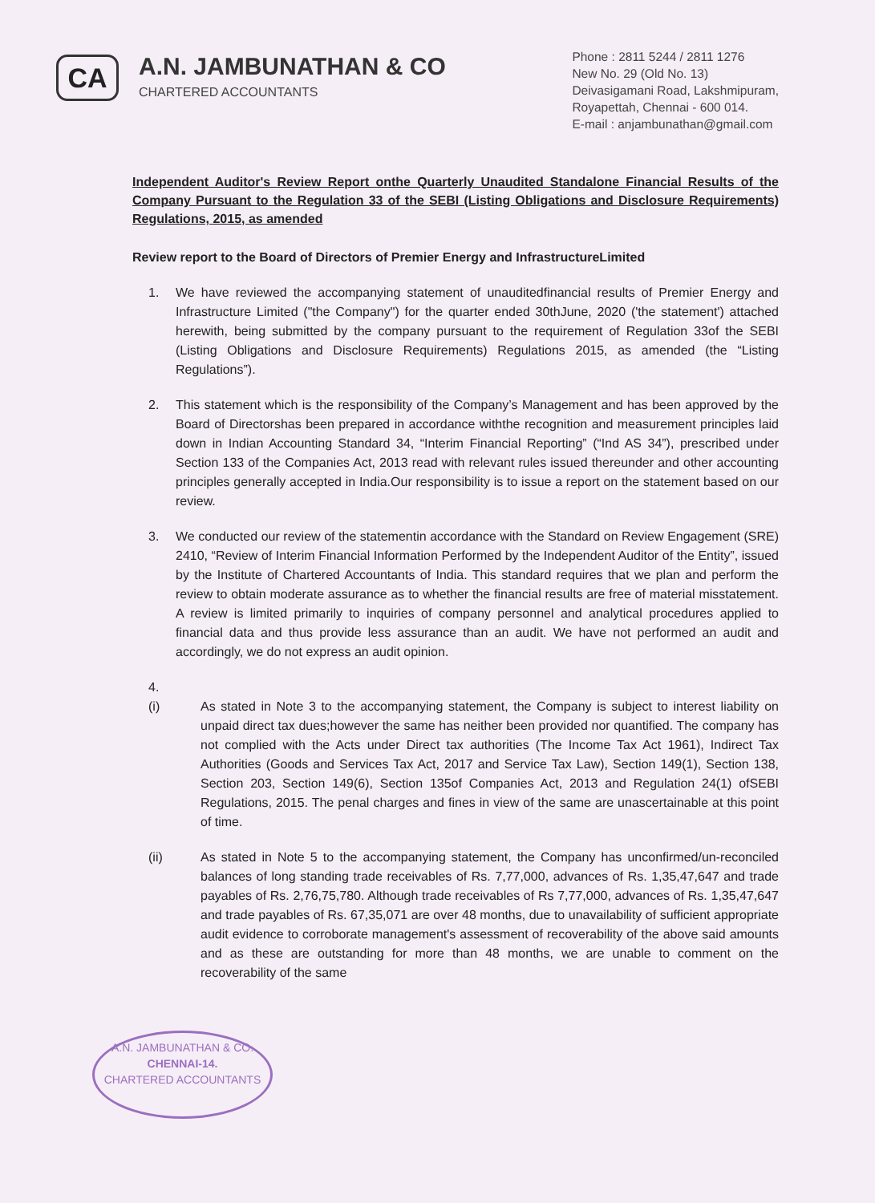CA
A.N. JAMBUNATHAN & CO
CHARTERED ACCOUNTANTS
Phone : 2811 5244 / 2811 1276
New No. 29 (Old No. 13)
Deivasigamani Road, Lakshmipuram,
Royapettah, Chennai - 600 014.
E-mail : anjambunathan@gmail.com
Independent Auditor's Review Report onthe Quarterly Unaudited Standalone Financial Results of the Company Pursuant to the Regulation 33 of the SEBI (Listing Obligations and Disclosure Requirements) Regulations, 2015, as amended
Review report to the Board of Directors of Premier Energy and InfrastructureLimited
1. We have reviewed the accompanying statement of unauditedfinancial results of Premier Energy and Infrastructure Limited ("the Company") for the quarter ended 30thJune, 2020 ('the statement') attached herewith, being submitted by the company pursuant to the requirement of Regulation 33of the SEBI (Listing Obligations and Disclosure Requirements) Regulations 2015, as amended (the “Listing Regulations”).
2. This statement which is the responsibility of the Company’s Management and has been approved by the Board of Directorshas been prepared in accordance withthe recognition and measurement principles laid down in Indian Accounting Standard 34, “Interim Financial Reporting” (“Ind AS 34”), prescribed under Section 133 of the Companies Act, 2013 read with relevant rules issued thereunder and other accounting principles generally accepted in India.Our responsibility is to issue a report on the statement based on our review.
3. We conducted our review of the statementin accordance with the Standard on Review Engagement (SRE) 2410, “Review of Interim Financial Information Performed by the Independent Auditor of the Entity”, issued by the Institute of Chartered Accountants of India. This standard requires that we plan and perform the review to obtain moderate assurance as to whether the financial results are free of material misstatement. A review is limited primarily to inquiries of company personnel and analytical procedures applied to financial data and thus provide less assurance than an audit. We have not performed an audit and accordingly, we do not express an audit opinion.
4.
(i) As stated in Note 3 to the accompanying statement, the Company is subject to interest liability on unpaid direct tax dues;however the same has neither been provided nor quantified. The company has not complied with the Acts under Direct tax authorities (The Income Tax Act 1961), Indirect Tax Authorities (Goods and Services Tax Act, 2017 and Service Tax Law), Section 149(1), Section 138, Section 203, Section 149(6), Section 135of Companies Act, 2013 and Regulation 24(1) ofSEBI Regulations, 2015. The penal charges and fines in view of the same are unascertainable at this point of time.
(ii) As stated in Note 5 to the accompanying statement, the Company has unconfirmed/un-reconciled balances of long standing trade receivables of Rs. 7,77,000, advances of Rs. 1,35,47,647 and trade payables of Rs. 2,76,75,780. Although trade receivables of Rs 7,77,000, advances of Rs. 1,35,47,647 and trade payables of Rs. 67,35,071 are over 48 months, due to unavailability of sufficient appropriate audit evidence to corroborate management's assessment of recoverability of the above said amounts and as these are outstanding for more than 48 months, we are unable to comment on the recoverability of the same
A.N. JAMBUNATHAN & CO.
CHENNAI-14.
CHARTERED ACCOUNTANTS